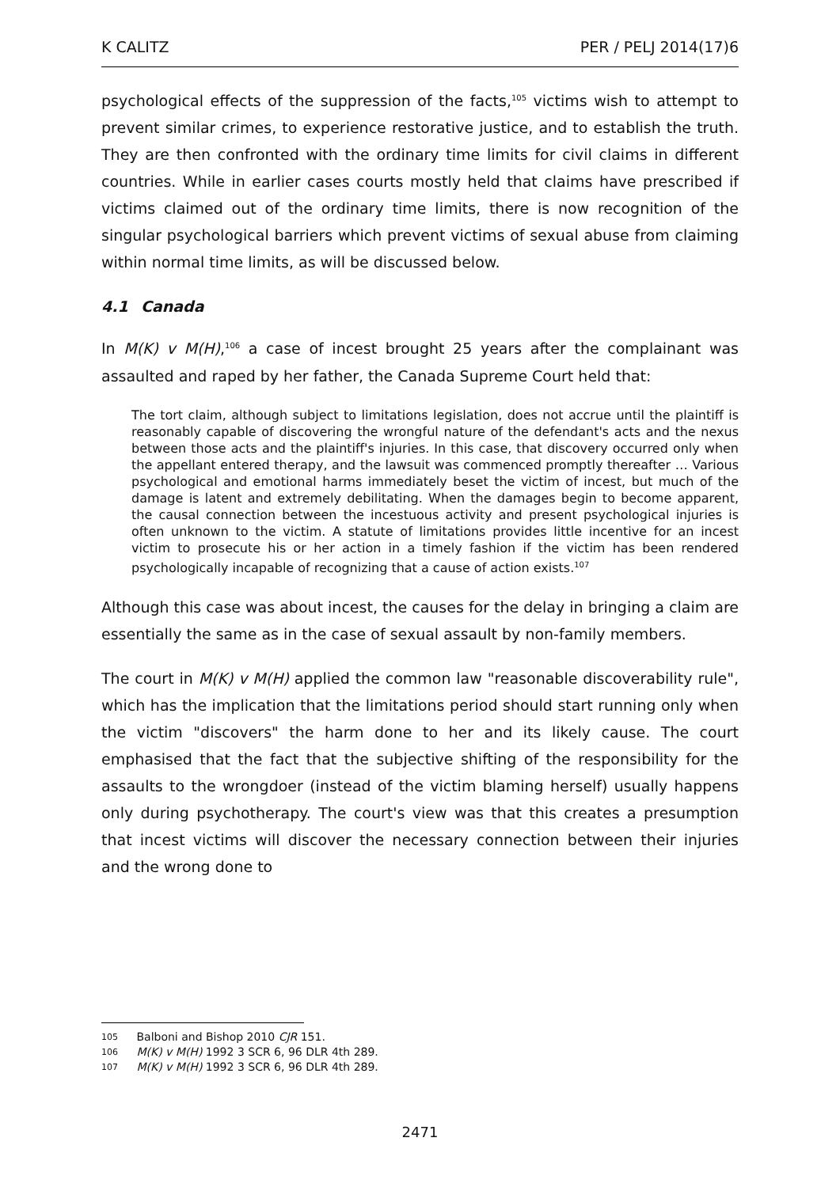K CALITZ PER / PELJ 2014(17)6
psychological effects of the suppression of the facts,<sup>105</sup> victims wish to attempt to prevent similar crimes, to experience restorative justice, and to establish the truth. They are then confronted with the ordinary time limits for civil claims in different countries. While in earlier cases courts mostly held that claims have prescribed if victims claimed out of the ordinary time limits, there is now recognition of the singular psychological barriers which prevent victims of sexual abuse from claiming within normal time limits, as will be discussed below.
4.1 Canada
In M(K) v M(H),<sup>106</sup> a case of incest brought 25 years after the complainant was assaulted and raped by her father, the Canada Supreme Court held that:
The tort claim, although subject to limitations legislation, does not accrue until the plaintiff is reasonably capable of discovering the wrongful nature of the defendant's acts and the nexus between those acts and the plaintiff's injuries. In this case, that discovery occurred only when the appellant entered therapy, and the lawsuit was commenced promptly thereafter … Various psychological and emotional harms immediately beset the victim of incest, but much of the damage is latent and extremely debilitating. When the damages begin to become apparent, the causal connection between the incestuous activity and present psychological injuries is often unknown to the victim. A statute of limitations provides little incentive for an incest victim to prosecute his or her action in a timely fashion if the victim has been rendered psychologically incapable of recognizing that a cause of action exists.<sup>107</sup>
Although this case was about incest, the causes for the delay in bringing a claim are essentially the same as in the case of sexual assault by non-family members.
The court in M(K) v M(H) applied the common law "reasonable discoverability rule", which has the implication that the limitations period should start running only when the victim "discovers" the harm done to her and its likely cause. The court emphasised that the fact that the subjective shifting of the responsibility for the assaults to the wrongdoer (instead of the victim blaming herself) usually happens only during psychotherapy. The court's view was that this creates a presumption that incest victims will discover the necessary connection between their injuries and the wrong done to
105 Balboni and Bishop 2010 CJR 151.
106 M(K) v M(H) 1992 3 SCR 6, 96 DLR 4th 289.
107 M(K) v M(H) 1992 3 SCR 6, 96 DLR 4th 289.
2471